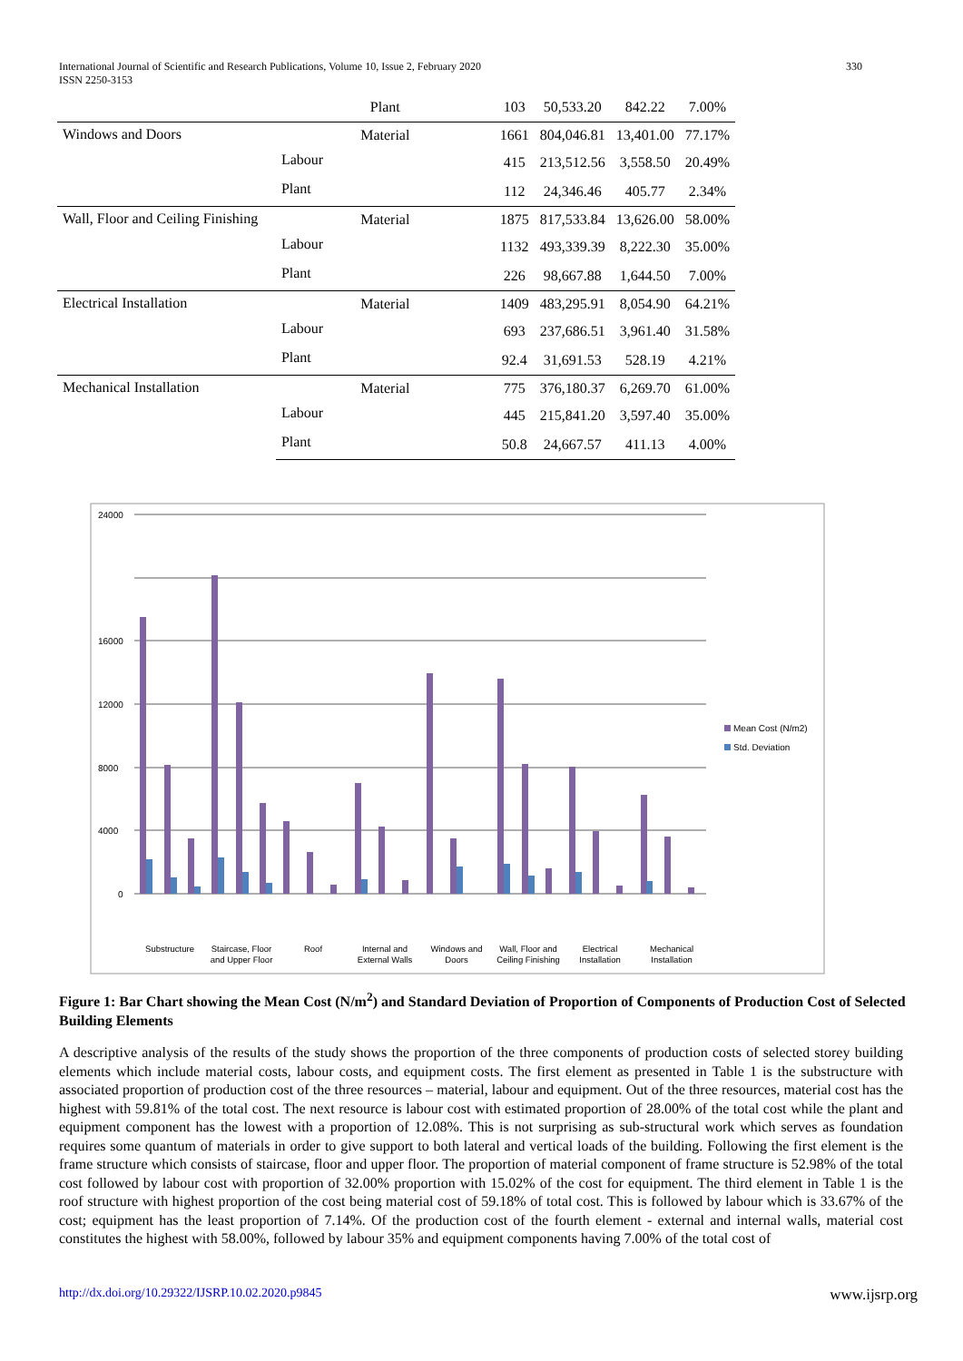330 International Journal of Scientific and Research Publications, Volume 10, Issue 2, February 2020
ISSN 2250-3153
| | Plant | 103 | 50,533.20 | 842.22 | 7.00% |
| Windows and Doors | Material | 1661 | 804,046.81 | 13,401.00 | 77.17% |
| | Labour | 415 | 213,512.56 | 3,558.50 | 20.49% |
| | Plant | 112 | 24,346.46 | 405.77 | 2.34% |
| Wall, Floor and Ceiling Finishing | Material | 1875 | 817,533.84 | 13,626.00 | 58.00% |
| | Labour | 1132 | 493,339.39 | 8,222.30 | 35.00% |
| | Plant | 226 | 98,667.88 | 1,644.50 | 7.00% |
| Electrical Installation | Material | 1409 | 483,295.91 | 8,054.90 | 64.21% |
| | Labour | 693 | 237,686.51 | 3,961.40 | 31.58% |
| | Plant | 92.4 | 31,691.53 | 528.19 | 4.21% |
| Mechanical Installation | Material | 775 | 376,180.37 | 6,269.70 | 61.00% |
| | Labour | 445 | 215,841.20 | 3,597.40 | 35.00% |
| | Plant | 50.8 | 24,667.57 | 411.13 | 4.00% |
24000
16000
12000
8000
4000
0
Mean Cost (N/m2)
Std. Deviation
Substructure
Staircase, Floor
and Upper Floor
Roof
Internal and
External Walls
Windows and
Doors
Wall, Floor and
Ceiling Finishing
Electrical
Installation
Mechanical
Installation
Figure 1: Bar Chart showing the Mean Cost (N/m<sup>2</sup>) and Standard Deviation of Proportion of Components of Production Cost of Selected Building Elements
A descriptive analysis of the results of the study shows the proportion of the three components of production costs of selected storey building elements which include material costs, labour costs, and equipment costs. The first element as presented in Table 1 is the substructure with associated proportion of production cost of the three resources – material, labour and equipment. Out of the three resources, material cost has the highest with 59.81% of the total cost. The next resource is labour cost with estimated proportion of 28.00% of the total cost while the plant and equipment component has the lowest with a proportion of 12.08%. This is not surprising as sub-structural work which serves as foundation requires some quantum of materials in order to give support to both lateral and vertical loads of the building. Following the first element is the frame structure which consists of staircase, floor and upper floor. The proportion of material component of frame structure is 52.98% of the total cost followed by labour cost with proportion of 32.00% proportion with 15.02% of the cost for equipment. The third element in Table 1 is the roof structure with highest proportion of the cost being material cost of 59.18% of total cost. This is followed by labour which is 33.67% of the cost; equipment has the least proportion of 7.14%. Of the production cost of the fourth element - external and internal walls, material cost constitutes the highest with 58.00%, followed by labour 35% and equipment components having 7.00% of the total cost of
www.ijsrp.org http://dx.doi.org/10.29322/IJSRP.10.02.2020.p9845